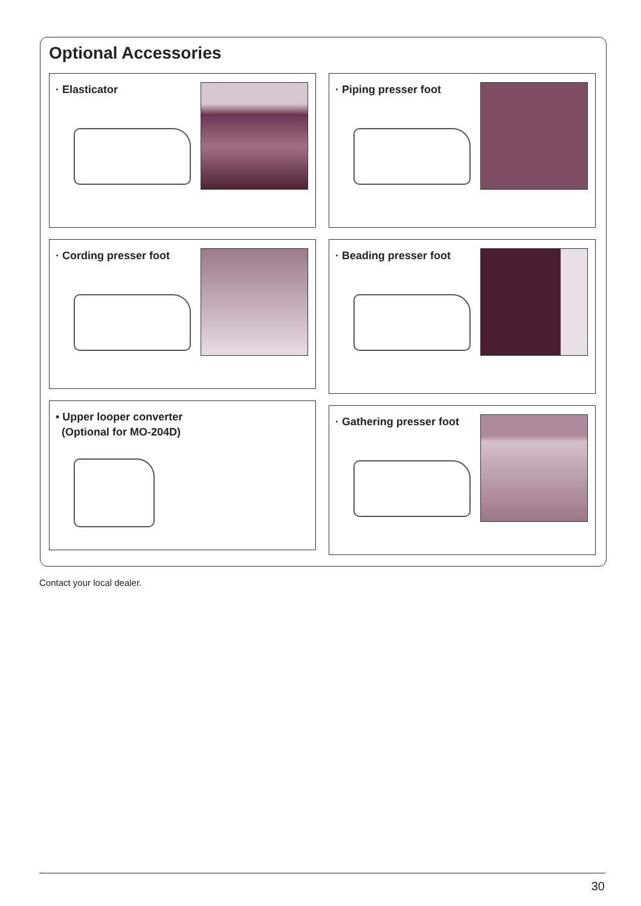Optional Accessories
· Elasticator · Piping presser foot
· Cording presser foot · Beading presser foot
• Upper looper converter
(Optional for MO-204D)
· Gathering presser foot
Contact your local dealer.
30